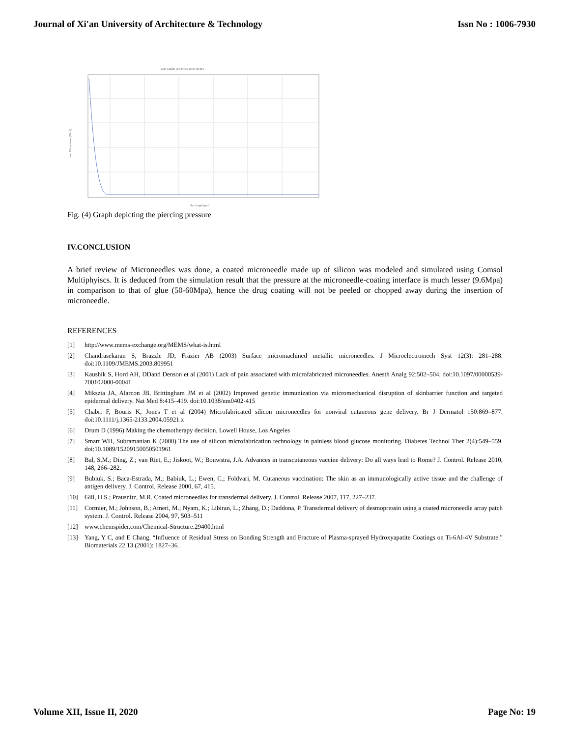Journal of Xi'an University of Architecture & Technology Issn No : 1006-7930
Line Graph: von Mises stress (N/m²)
Arc length (µm)
von Mises stress (N/m²)
Fig. (4) Graph depicting the piercing pressure
IV.CONCLUSION
A brief review of Microneedles was done, a coated microneedle made up of silicon was modeled and simulated using Comsol Multiphyiscs. It is deduced from the simulation result that the pressure at the microneedle-coating interface is much lesser (9.6Mpa) in comparison to that of glue (50-60Mpa), hence the drug coating will not be peeled or chopped away during the insertion of microneedle.
REFERENCES
[1] http://www.mems-exchange.org/MEMS/what-is.html
[2] Chandrasekaran S, Brazzle JD, Frazier AB (2003) Surface micromachined metallic microneedles. J Microelectromech Syst 12(3): 281–288. doi:10.1109/JMEMS.2003.809951
[3] Kaushik S, Hord AH, DDand Denson et al (2001) Lack of pain associated with microfabricated microneedles. Anesth Analg 92:502–504. doi:10.1097/00000539-200102000-00041
[4] Mikszta JA, Alarcon JB, Brittingham JM et al (2002) Improved genetic immunization via micromechanical disruption of skinbarrier function and targeted epidermal delivery. Nat Med 8:415–419. doi:10.1038/nm0402-415
[5] Chabri F, Bouris K, Jones T et al (2004) Microfabricated silicon microneedles for nonviral cutaneous gene delivery. Br J Dermatol 150:869–877. doi:10.1111/j.1365-2133.2004.05921.x
[6] Drum D (1996) Making the chemotherapy decision. Lowell House, Los Angeles
[7] Smart WH, Subramanian K (2000) The use of silicon microfabrication technology in painless blood glucose monitoring. Diabetes Technol Ther 2(4):549–559. doi:10.1089/15209150050501961
[8] Bal, S.M.; Ding, Z.; van Riet, E.; Jiskoot, W.; Bouwstra, J.A. Advances in transcutaneous vaccine delivery: Do all ways lead to Rome? J. Control. Release 2010, 148, 266–282.
[9] Bubiuk, S.; Baca-Estrada, M.; Babiuk, L.; Ewen, C.; Foldvari, M. Cutaneous vaccination: The skin as an immunologically active tissue and the challenge of antigen delivery. J. Control. Release 2000, 67, 415.
[10] Gill, H.S.; Prausnitz, M.R. Coated microneedles for transdermal delivery. J. Control. Release 2007, 117, 227–237.
[11] Cormier, M.; Johnson, B.; Ameri, M.; Nyam, K.; Libiran, L.; Zhang, D.; Daddona, P. Transdermal delivery of desmopressin using a coated microneedle array patch system. J. Control. Release 2004, 97, 503–511
[12] www.chemspider.com/Chemical-Structure.29400.html
[13] Yang, Y C, and E Chang. “Influence of Residual Stress on Bonding Strength and Fracture of Plasma-sprayed Hydroxyapatite Coatings on Ti-6Al-4V Substrate.” Biomaterials 22.13 (2001): 1827–36.
Volume XII, Issue II, 2020 Page No: 19